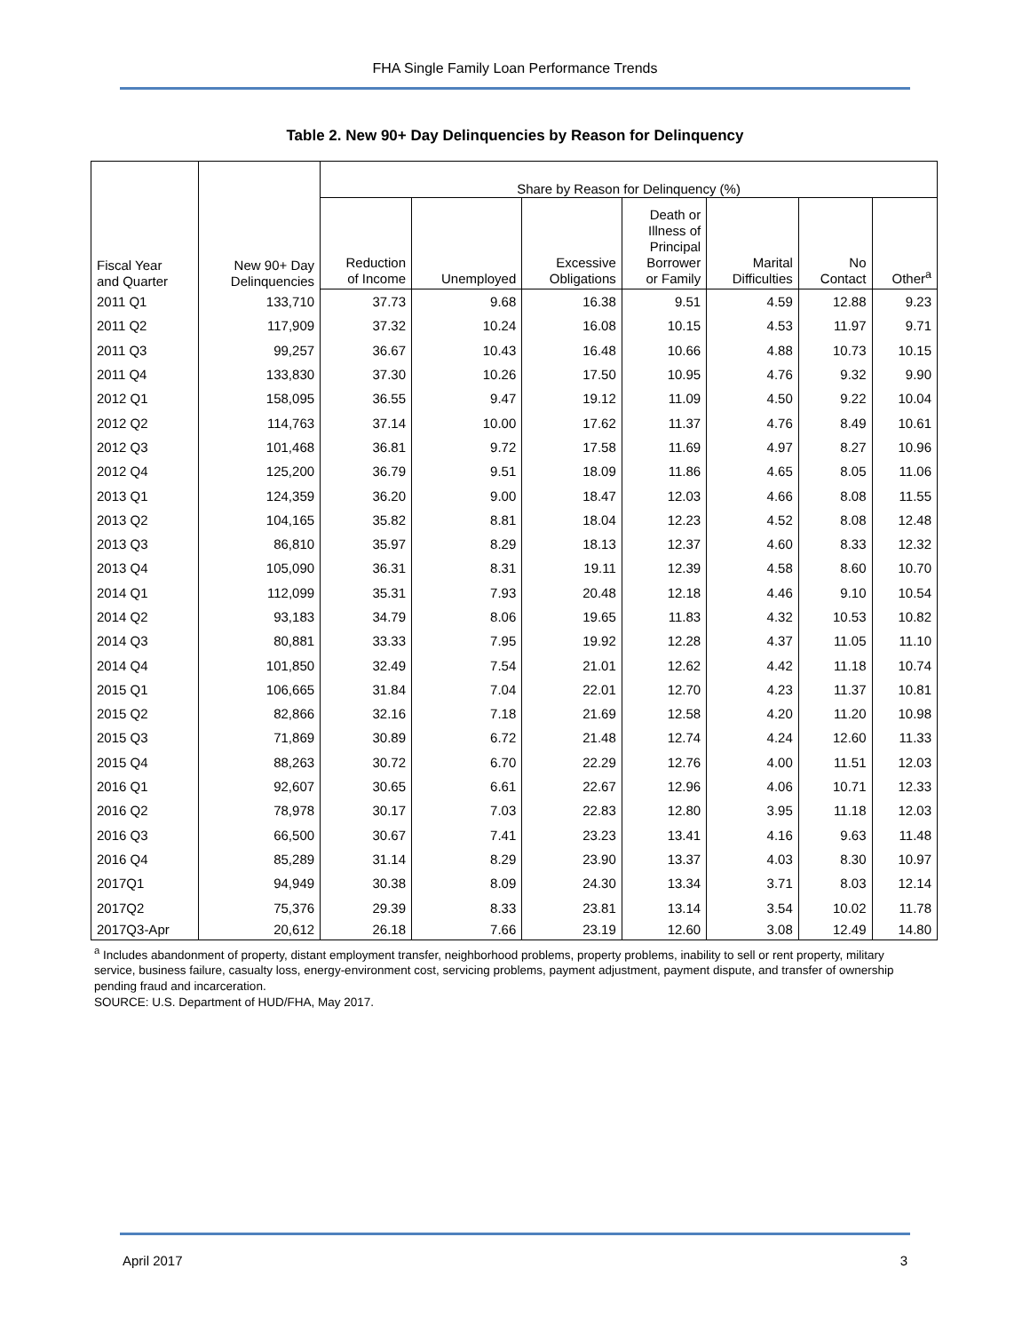FHA Single Family Loan Performance Trends
Table 2. New 90+ Day Delinquencies by Reason for Delinquency
| Fiscal Year and Quarter | New 90+ Day Delinquencies | Share by Reason for Delinquency (%) | | | | | | |
| --- | --- | --- | --- | --- | --- | --- | --- | --- |
| | | Reduction of Income | Unemployed | Excessive Obligations | Death or Illness of Principal Borrower or Family | Marital Difficulties | No Contact | Other<sup>a</sup> |
| 2011 Q1 | 133,710 | 37.73 | 9.68 | 16.38 | 9.51 | 4.59 | 12.88 | 9.23 |
| 2011 Q2 | 117,909 | 37.32 | 10.24 | 16.08 | 10.15 | 4.53 | 11.97 | 9.71 |
| 2011 Q3 | 99,257 | 36.67 | 10.43 | 16.48 | 10.66 | 4.88 | 10.73 | 10.15 |
| 2011 Q4 | 133,830 | 37.30 | 10.26 | 17.50 | 10.95 | 4.76 | 9.32 | 9.90 |
| 2012 Q1 | 158,095 | 36.55 | 9.47 | 19.12 | 11.09 | 4.50 | 9.22 | 10.04 |
| 2012 Q2 | 114,763 | 37.14 | 10.00 | 17.62 | 11.37 | 4.76 | 8.49 | 10.61 |
| 2012 Q3 | 101,468 | 36.81 | 9.72 | 17.58 | 11.69 | 4.97 | 8.27 | 10.96 |
| 2012 Q4 | 125,200 | 36.79 | 9.51 | 18.09 | 11.86 | 4.65 | 8.05 | 11.06 |
| 2013 Q1 | 124,359 | 36.20 | 9.00 | 18.47 | 12.03 | 4.66 | 8.08 | 11.55 |
| 2013 Q2 | 104,165 | 35.82 | 8.81 | 18.04 | 12.23 | 4.52 | 8.08 | 12.48 |
| 2013 Q3 | 86,810 | 35.97 | 8.29 | 18.13 | 12.37 | 4.60 | 8.33 | 12.32 |
| 2013 Q4 | 105,090 | 36.31 | 8.31 | 19.11 | 12.39 | 4.58 | 8.60 | 10.70 |
| 2014 Q1 | 112,099 | 35.31 | 7.93 | 20.48 | 12.18 | 4.46 | 9.10 | 10.54 |
| 2014 Q2 | 93,183 | 34.79 | 8.06 | 19.65 | 11.83 | 4.32 | 10.53 | 10.82 |
| 2014 Q3 | 80,881 | 33.33 | 7.95 | 19.92 | 12.28 | 4.37 | 11.05 | 11.10 |
| 2014 Q4 | 101,850 | 32.49 | 7.54 | 21.01 | 12.62 | 4.42 | 11.18 | 10.74 |
| 2015 Q1 | 106,665 | 31.84 | 7.04 | 22.01 | 12.70 | 4.23 | 11.37 | 10.81 |
| 2015 Q2 | 82,866 | 32.16 | 7.18 | 21.69 | 12.58 | 4.20 | 11.20 | 10.98 |
| 2015 Q3 | 71,869 | 30.89 | 6.72 | 21.48 | 12.74 | 4.24 | 12.60 | 11.33 |
| 2015 Q4 | 88,263 | 30.72 | 6.70 | 22.29 | 12.76 | 4.00 | 11.51 | 12.03 |
| 2016 Q1 | 92,607 | 30.65 | 6.61 | 22.67 | 12.96 | 4.06 | 10.71 | 12.33 |
| 2016 Q2 | 78,978 | 30.17 | 7.03 | 22.83 | 12.80 | 3.95 | 11.18 | 12.03 |
| 2016 Q3 | 66,500 | 30.67 | 7.41 | 23.23 | 13.41 | 4.16 | 9.63 | 11.48 |
| 2016 Q4 | 85,289 | 31.14 | 8.29 | 23.90 | 13.37 | 4.03 | 8.30 | 10.97 |
| 2017Q1 | 94,949 | 30.38 | 8.09 | 24.30 | 13.34 | 3.71 | 8.03 | 12.14 |
| 2017Q2 | 75,376 | 29.39 | 8.33 | 23.81 | 13.14 | 3.54 | 10.02 | 11.78 |
| 2017Q3-Apr | 20,612 | 26.18 | 7.66 | 23.19 | 12.60 | 3.08 | 12.49 | 14.80 |
<sup>a</sup> Includes abandonment of property, distant employment transfer, neighborhood problems, property problems, inability to sell or rent property, military service, business failure, casualty loss, energy-environment cost, servicing problems, payment adjustment, payment dispute, and transfer of ownership pending fraud and incarceration.
SOURCE: U.S. Department of HUD/FHA, May 2017.
April 2017 3